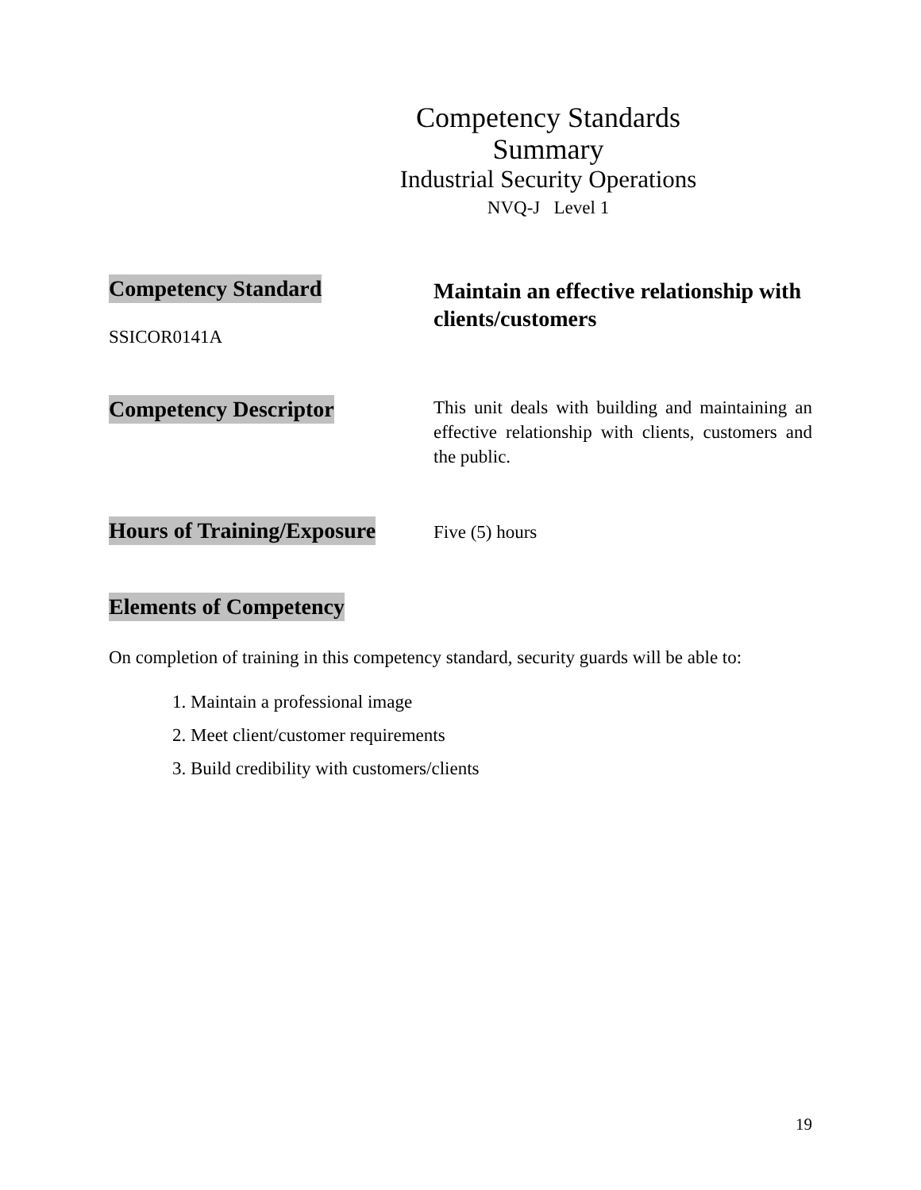Competency Standards Summary
Industrial Security Operations
NVQ-J Level 1
Competency Standard
SSICOR0141A
Maintain an effective relationship with clients/customers
Competency Descriptor
This unit deals with building and maintaining an effective relationship with clients, customers and the public.
Hours of Training/Exposure
Five (5) hours
Elements of Competency
On completion of training in this competency standard, security guards will be able to:
1. Maintain a professional image
2. Meet client/customer requirements
3. Build credibility with customers/clients
19